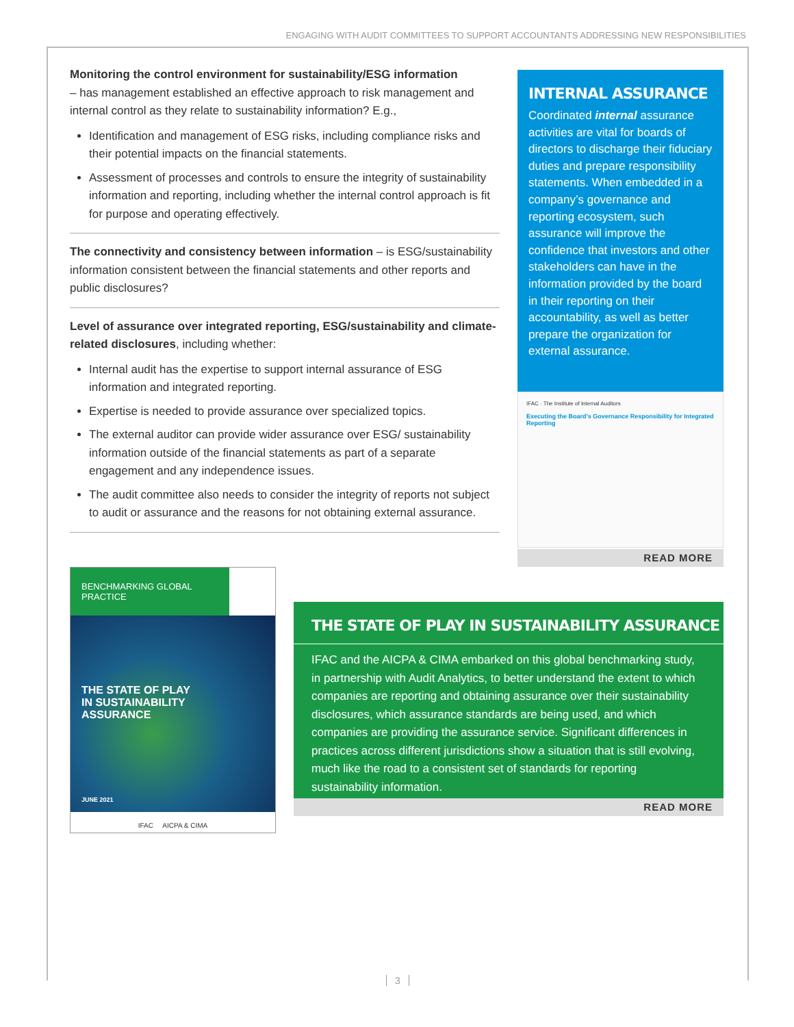ENGAGING WITH AUDIT COMMITTEES TO SUPPORT ACCOUNTANTS ADDRESSING NEW RESPONSIBILITIES
Monitoring the control environment for sustainability/ESG information
– has management established an effective approach to risk management and internal control as they relate to sustainability information? E.g.,
Identification and management of ESG risks, including compliance risks and their potential impacts on the financial statements.
Assessment of processes and controls to ensure the integrity of sustainability information and reporting, including whether the internal control approach is fit for purpose and operating effectively.
The connectivity and consistency between information – is ESG/sustainability information consistent between the financial statements and other reports and public disclosures?
Level of assurance over integrated reporting, ESG/sustainability and climate-related disclosures, including whether:
Internal audit has the expertise to support internal assurance of ESG information and integrated reporting.
Expertise is needed to provide assurance over specialized topics.
The external auditor can provide wider assurance over ESG/ sustainability information outside of the financial statements as part of a separate engagement and any independence issues.
The audit committee also needs to consider the integrity of reports not subject to audit or assurance and the reasons for not obtaining external assurance.
INTERNAL ASSURANCE
Coordinated internal assurance activities are vital for boards of directors to discharge their fiduciary duties and prepare responsibility statements. When embedded in a company’s governance and reporting ecosystem, such assurance will improve the confidence that investors and other stakeholders can have in the information provided by the board in their reporting on their accountability, as well as better prepare the organization for external assurance.
IFAC · The Institute of Internal Auditors
Executing the Board’s Governance Responsibility for Integrated Reporting
READ MORE
BENCHMARKING GLOBAL PRACTICE
THE STATE OF PLAY
IN SUSTAINABILITY
ASSURANCE
JUNE 2021
IFAC AICPA & CIMA
THE STATE OF PLAY IN SUSTAINABILITY ASSURANCE
IFAC and the AICPA & CIMA embarked on this global benchmarking study, in partnership with Audit Analytics, to better understand the extent to which companies are reporting and obtaining assurance over their sustainability disclosures, which assurance standards are being used, and which companies are providing the assurance service. Significant differences in practices across different jurisdictions show a situation that is still evolving, much like the road to a consistent set of standards for reporting sustainability information.
READ MORE
3